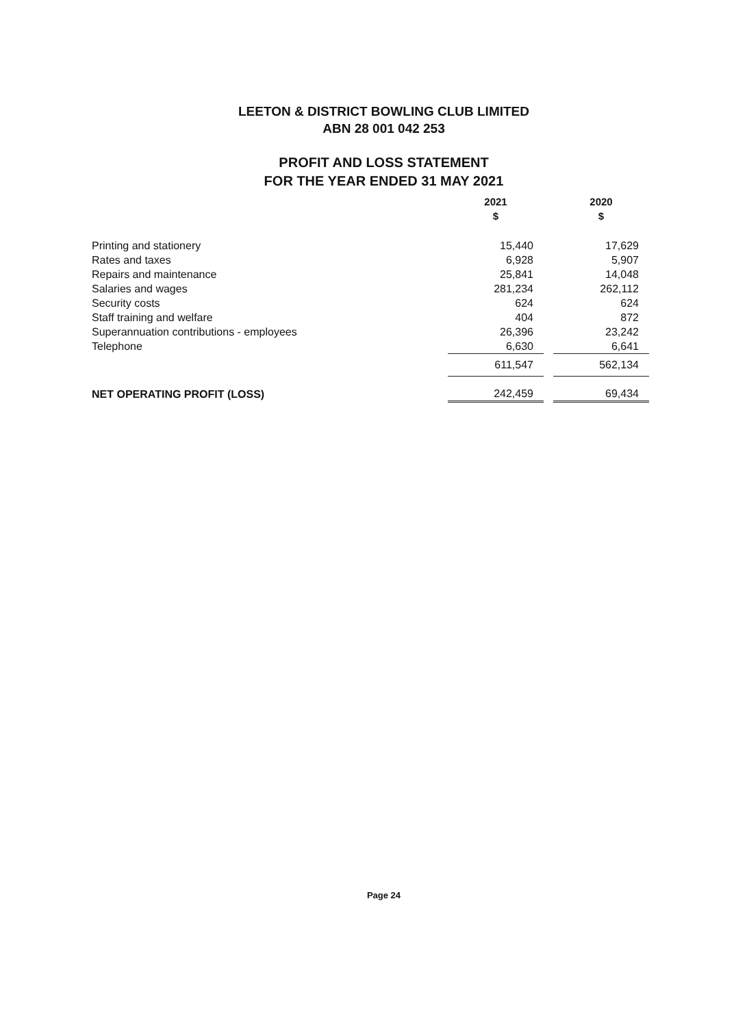LEETON & DISTRICT BOWLING CLUB LIMITED
ABN 28 001 042 253
PROFIT AND LOSS STATEMENT
FOR THE YEAR ENDED 31 MAY 2021
| | 2021 $ | | 2020 $ |
| Printing and stationery | 15,440 | | 17,629 |
| Rates and taxes | 6,928 | | 5,907 |
| Repairs and maintenance | 25,841 | | 14,048 |
| Salaries and wages | 281,234 | | 262,112 |
| Security costs | 624 | | 624 |
| Staff training and welfare | 404 | | 872 |
| Superannuation contributions - employees | 26,396 | | 23,242 |
| Telephone | 6,630 | | 6,641 |
| | 611,547 | | 562,134 |
| NET OPERATING PROFIT (LOSS) | 242,459 | | 69,434 |
Page 24